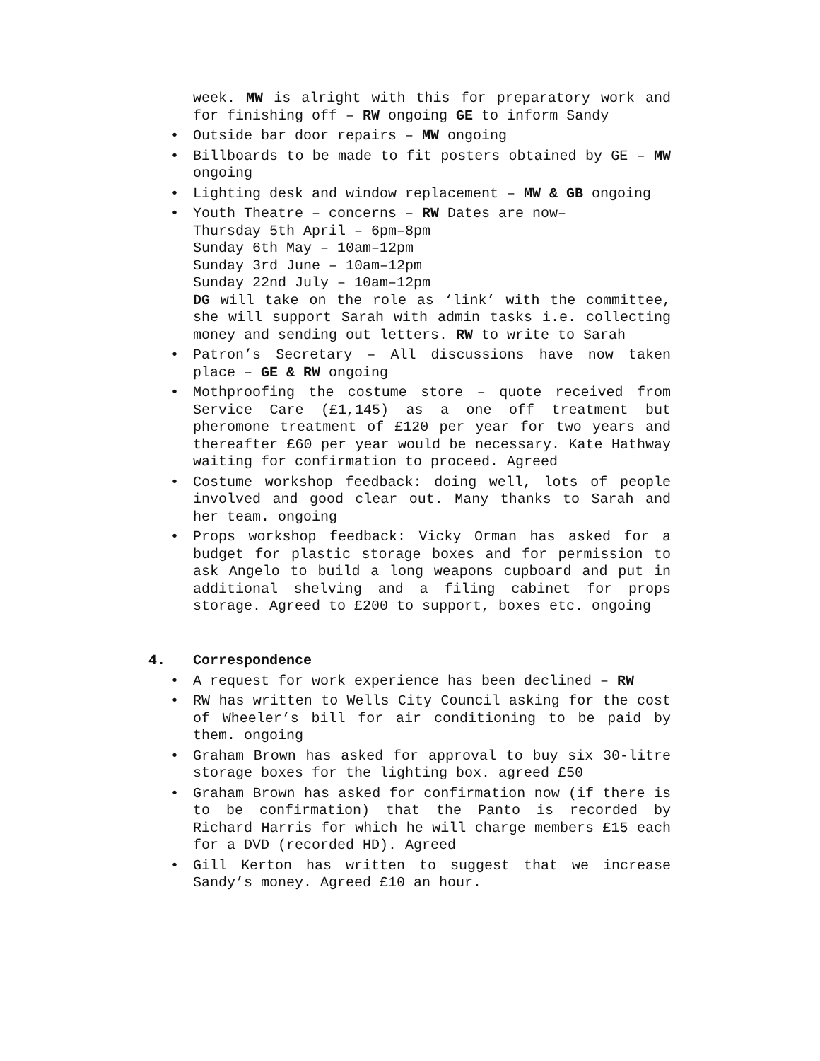week. MW is alright with this for preparatory work and for finishing off – RW ongoing GE to inform Sandy
• Outside bar door repairs – MW ongoing
• Billboards to be made to fit posters obtained by GE – MW ongoing
• Lighting desk and window replacement – MW & GB ongoing
• Youth Theatre – concerns – RW Dates are now–
Thursday 5th April – 6pm–8pm
Sunday 6th May – 10am–12pm
Sunday 3rd June – 10am–12pm
Sunday 22nd July – 10am–12pm
DG will take on the role as ‘link’ with the committee, she will support Sarah with admin tasks i.e. collecting money and sending out letters. RW to write to Sarah
• Patron’s Secretary – All discussions have now taken place – GE & RW ongoing
• Mothproofing the costume store – quote received from Service Care (£1,145) as a one off treatment but pheromone treatment of £120 per year for two years and thereafter £60 per year would be necessary. Kate Hathway waiting for confirmation to proceed. Agreed
• Costume workshop feedback: doing well, lots of people involved and good clear out. Many thanks to Sarah and her team. ongoing
• Props workshop feedback: Vicky Orman has asked for a budget for plastic storage boxes and for permission to ask Angelo to build a long weapons cupboard and put in additional shelving and a filing cabinet for props storage. Agreed to £200 to support, boxes etc. ongoing
4. Correspondence
• A request for work experience has been declined – RW
• RW has written to Wells City Council asking for the cost of Wheeler’s bill for air conditioning to be paid by them. ongoing
• Graham Brown has asked for approval to buy six 30-litre storage boxes for the lighting box. agreed £50
• Graham Brown has asked for confirmation now (if there is to be confirmation) that the Panto is recorded by Richard Harris for which he will charge members £15 each for a DVD (recorded HD). Agreed
• Gill Kerton has written to suggest that we increase Sandy’s money. Agreed £10 an hour.